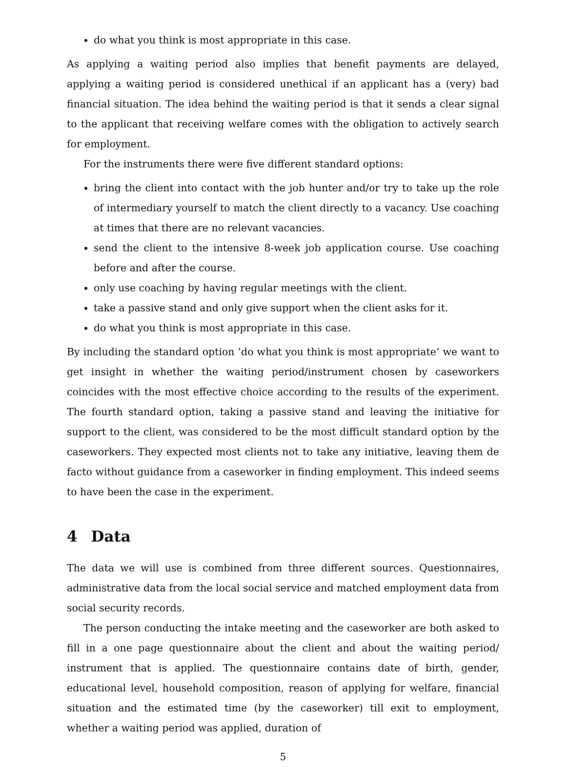do what you think is most appropriate in this case.
As applying a waiting period also implies that benefit payments are delayed, applying a waiting period is considered unethical if an applicant has a (very) bad financial situation. The idea behind the waiting period is that it sends a clear signal to the applicant that receiving welfare comes with the obligation to actively search for employment.
For the instruments there were five different standard options:
bring the client into contact with the job hunter and/or try to take up the role of intermediary yourself to match the client directly to a vacancy. Use coaching at times that there are no relevant vacancies.
send the client to the intensive 8-week job application course. Use coaching before and after the course.
only use coaching by having regular meetings with the client.
take a passive stand and only give support when the client asks for it.
do what you think is most appropriate in this case.
By including the standard option ’do what you think is most appropriate’ we want to get insight in whether the waiting period/instrument chosen by caseworkers coincides with the most effective choice according to the results of the experiment. The fourth standard option, taking a passive stand and leaving the initiative for support to the client, was considered to be the most difficult standard option by the caseworkers. They expected most clients not to take any initiative, leaving them de facto without guidance from a caseworker in finding employment. This indeed seems to have been the case in the experiment.
4 Data
The data we will use is combined from three different sources. Questionnaires, administrative data from the local social service and matched employment data from social security records.
The person conducting the intake meeting and the caseworker are both asked to fill in a one page questionnaire about the client and about the waiting period/ instrument that is applied. The questionnaire contains date of birth, gender, educational level, household composition, reason of applying for welfare, financial situation and the estimated time (by the caseworker) till exit to employment, whether a waiting period was applied, duration of
5